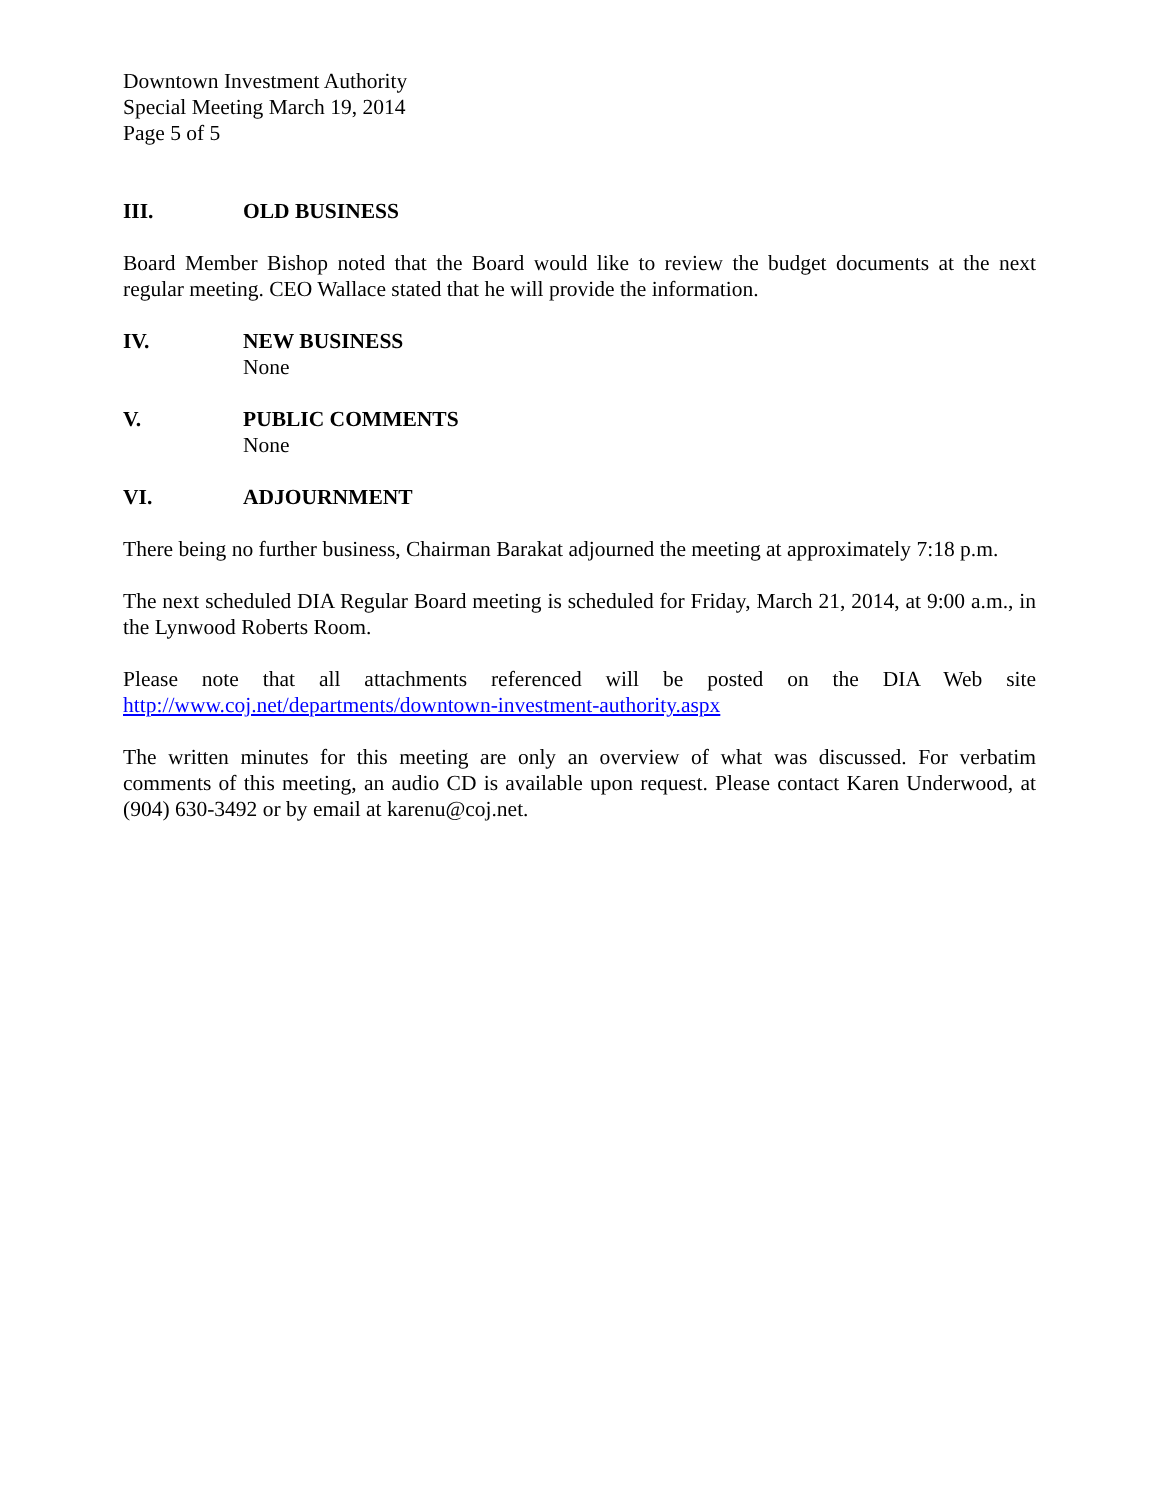Downtown Investment Authority
Special Meeting March 19, 2014
Page 5 of 5
III. OLD BUSINESS
Board Member Bishop noted that the Board would like to review the budget documents at the next regular meeting. CEO Wallace stated that he will provide the information.
IV. NEW BUSINESS
None
V. PUBLIC COMMENTS
None
VI. ADJOURNMENT
There being no further business, Chairman Barakat adjourned the meeting at approximately 7:18 p.m.
The next scheduled DIA Regular Board meeting is scheduled for Friday, March 21, 2014, at 9:00 a.m., in the Lynwood Roberts Room.
Please note that all attachments referenced will be posted on the DIA Web site
http://www.coj.net/departments/downtown-investment-authority.aspx
The written minutes for this meeting are only an overview of what was discussed. For verbatim comments of this meeting, an audio CD is available upon request. Please contact Karen Underwood, at (904) 630-3492 or by email at karenu@coj.net.